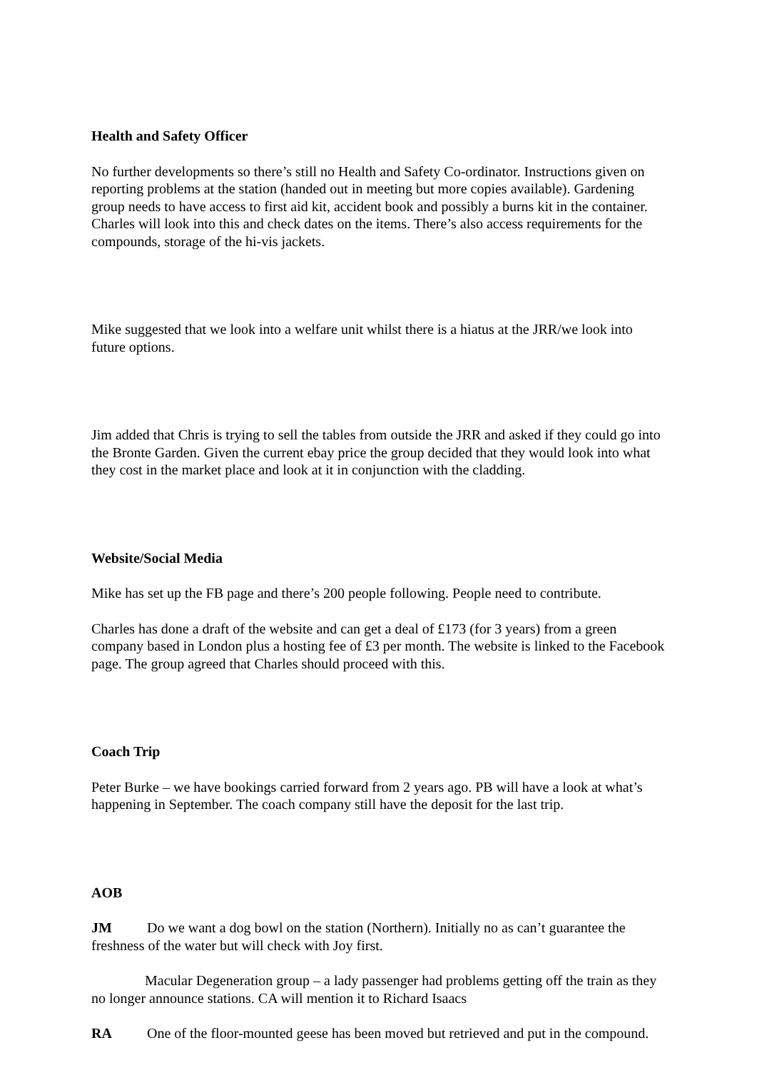Health and Safety Officer
No further developments so there’s still no Health and Safety Co-ordinator. Instructions given on reporting problems at the station (handed out in meeting but more copies available). Gardening group needs to have access to first aid kit, accident book and possibly a burns kit in the container. Charles will look into this and check dates on the items. There’s also access requirements for the compounds, storage of the hi-vis jackets.
Mike suggested that we look into a welfare unit whilst there is a hiatus at the JRR/we look into future options.
Jim added that Chris is trying to sell the tables from outside the JRR and asked if they could go into the Bronte Garden. Given the current ebay price the group decided that they would look into what they cost in the market place and look at it in conjunction with the cladding.
Website/Social Media
Mike has set up the FB page and there’s 200 people following. People need to contribute.
Charles has done a draft of the website and can get a deal of £173 (for 3 years) from a green company based in London plus a hosting fee of £3 per month. The website is linked to the Facebook page. The group agreed that Charles should proceed with this.
Coach Trip
Peter Burke – we have bookings carried forward from 2 years ago. PB will have a look at what’s happening in September. The coach company still have the deposit for the last trip.
AOB
JM Do we want a dog bowl on the station (Northern). Initially no as can’t guarantee the freshness of the water but will check with Joy first.
Macular Degeneration group – a lady passenger had problems getting off the train as they no longer announce stations. CA will mention it to Richard Isaacs
RA One of the floor-mounted geese has been moved but retrieved and put in the compound.